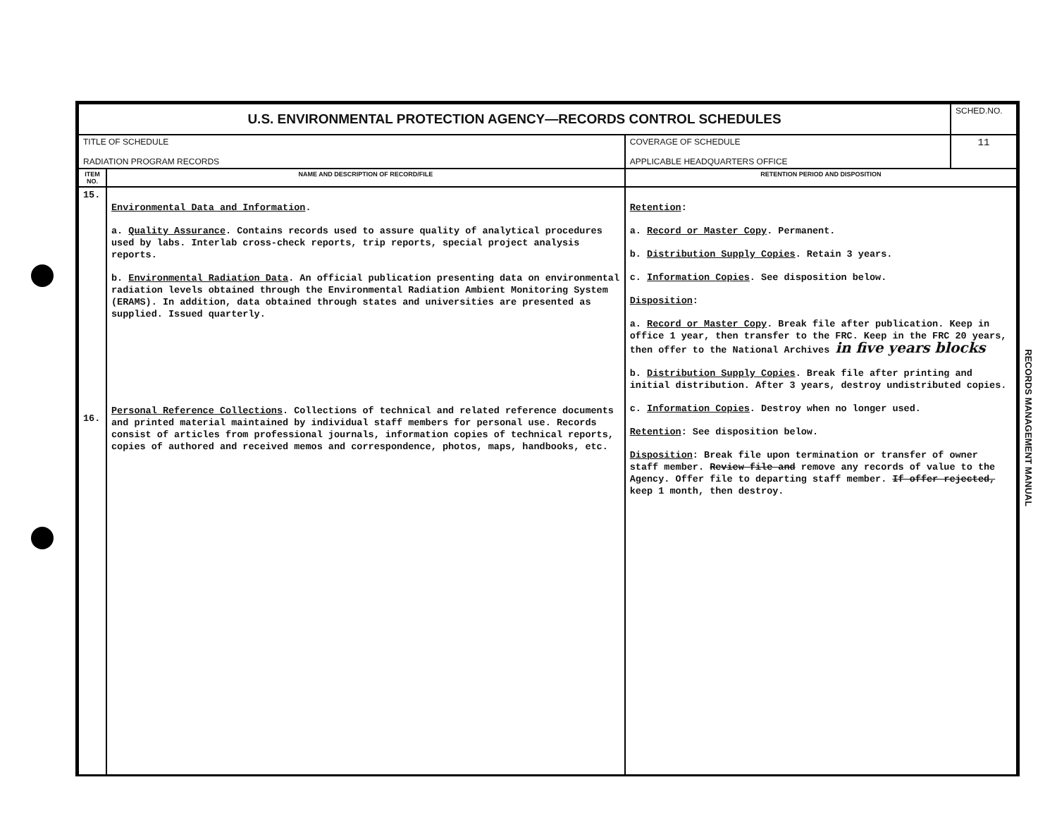| U.S. ENVIRONMENTAL PROTECTION AGENCY—RECORDS CONTROL SCHEDULES | | | SCHED.NO. |
| TITLE OF SCHEDULE RADIATION PROGRAM RECORDS | | COVERAGE OF SCHEDULE APPLICABLE HEADQUARTERS OFFICE | 11 |
| ITEM NO. | NAME AND DESCRIPTION OF RECORD/FILE | RETENTION PERIOD AND DISPOSITION | |
| 15. 16. | Environmental Data and Information . a. Quality Assurance . Contains records used to assure quality of analytical procedures used by labs. Interlab cross-check reports, trip reports, special project analysis reports. b. Environmental Radiation Data . An official publication presenting data on environmental radiation levels obtained through the Environmental Radiation Ambient Monitoring System (ERAMS). In addition, data obtained through states and universities are presented as supplied. Issued quarterly. Personal Reference Collections . Collections of technical and related reference documents and printed material maintained by individual staff members for personal use. Records consist of articles from professional journals, information copies of technical reports, copies of authored and received memos and correspondence, photos, maps, handbooks, etc. | Retention : a. Record or Master Copy . Permanent. b. Distribution Supply Copies . Retain 3 years. c. Information Copies . See disposition below. Disposition : a. Record or Master Copy . Break file after publication. Keep in office 1 year, then transfer to the FRC. Keep in the FRC 20 years, then offer to the National Archives in five years blocks b. Distribution Supply Copies . Break file after printing and initial distribution. After 3 years, destroy undistributed copies. c. Information Copies . Destroy when no longer used. Retention : See disposition below. Disposition : Break file upon termination or transfer of owner staff member. Review file and remove any records of value to the Agency. Offer file to departing staff member. If offer rejected, keep 1 month, then destroy. | |
RECORDS MANAGEMENT MANUAL